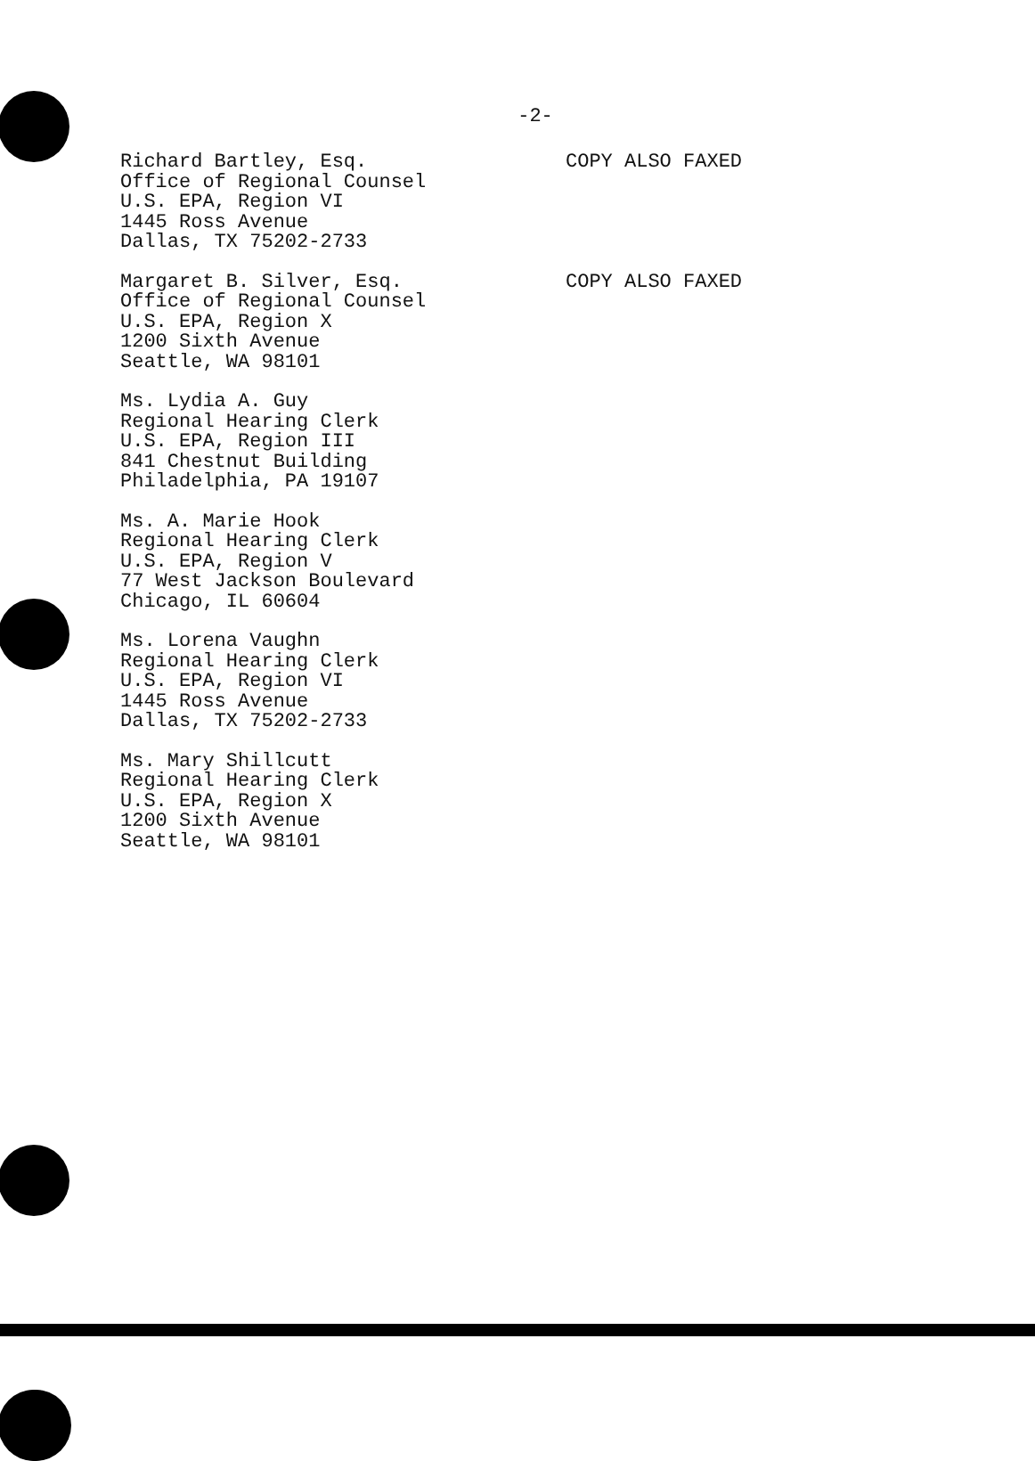-2-
Richard Bartley, Esq.
Office of Regional Counsel
U.S. EPA, Region VI
1445 Ross Avenue
Dallas, TX 75202-2733
COPY ALSO FAXED
Margaret B. Silver, Esq.
Office of Regional Counsel
U.S. EPA, Region X
1200 Sixth Avenue
Seattle, WA 98101
COPY ALSO FAXED
Ms. Lydia A. Guy
Regional Hearing Clerk
U.S. EPA, Region III
841 Chestnut Building
Philadelphia, PA 19107
Ms. A. Marie Hook
Regional Hearing Clerk
U.S. EPA, Region V
77 West Jackson Boulevard
Chicago, IL 60604
Ms. Lorena Vaughn
Regional Hearing Clerk
U.S. EPA, Region VI
1445 Ross Avenue
Dallas, TX 75202-2733
Ms. Mary Shillcutt
Regional Hearing Clerk
U.S. EPA, Region X
1200 Sixth Avenue
Seattle, WA 98101